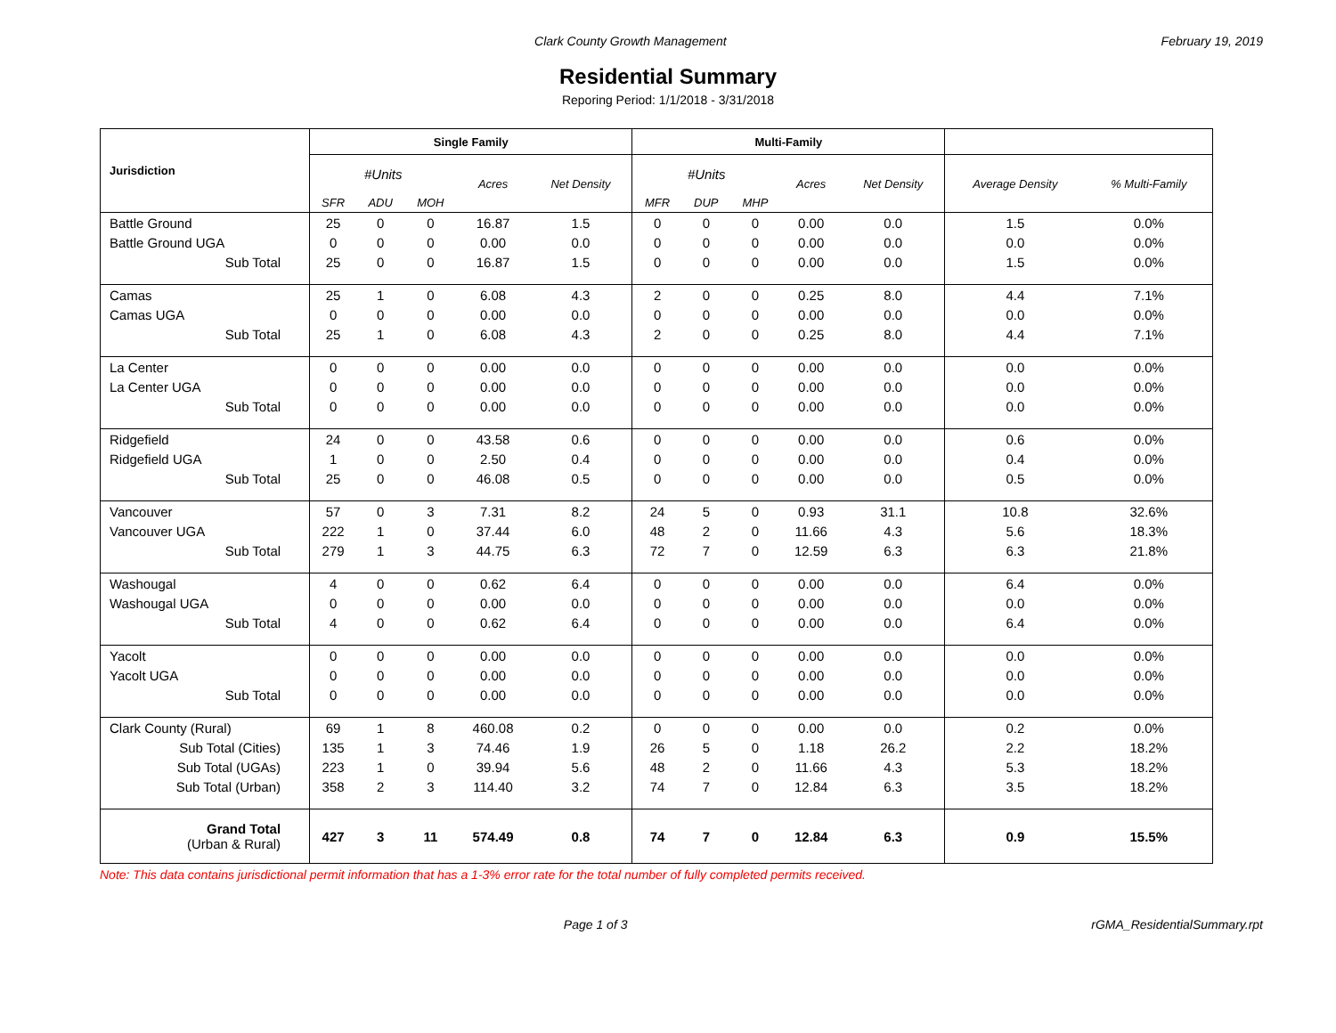Clark County Growth Management February 19, 2019
Residential Summary
Reporing Period: 1/1/2018 - 3/31/2018
| Jurisdiction | Single Family | | | | | Multi-Family | | | | | | |
| --- | --- | --- | --- | --- | --- | --- | --- | --- | --- | --- | --- | --- |
| | #Units | | | Acres | Net Density | #Units | | | Acres | Net Density | Average Density | % Multi-Family |
| | SFR | ADU | MOH | | | MFR | DUP | MHP | | | | |
| Battle Ground | 25 | 0 | 0 | 16.87 | 1.5 | 0 | 0 | 0 | 0.00 | 0.0 | 1.5 | 0.0% |
| Battle Ground UGA | 0 | 0 | 0 | 0.00 | 0.0 | 0 | 0 | 0 | 0.00 | 0.0 | 0.0 | 0.0% |
| Sub Total | 25 | 0 | 0 | 16.87 | 1.5 | 0 | 0 | 0 | 0.00 | 0.0 | 1.5 | 0.0% |
| Camas | 25 | 1 | 0 | 6.08 | 4.3 | 2 | 0 | 0 | 0.25 | 8.0 | 4.4 | 7.1% |
| Camas UGA | 0 | 0 | 0 | 0.00 | 0.0 | 0 | 0 | 0 | 0.00 | 0.0 | 0.0 | 0.0% |
| Sub Total | 25 | 1 | 0 | 6.08 | 4.3 | 2 | 0 | 0 | 0.25 | 8.0 | 4.4 | 7.1% |
| La Center | 0 | 0 | 0 | 0.00 | 0.0 | 0 | 0 | 0 | 0.00 | 0.0 | 0.0 | 0.0% |
| La Center UGA | 0 | 0 | 0 | 0.00 | 0.0 | 0 | 0 | 0 | 0.00 | 0.0 | 0.0 | 0.0% |
| Sub Total | 0 | 0 | 0 | 0.00 | 0.0 | 0 | 0 | 0 | 0.00 | 0.0 | 0.0 | 0.0% |
| Ridgefield | 24 | 0 | 0 | 43.58 | 0.6 | 0 | 0 | 0 | 0.00 | 0.0 | 0.6 | 0.0% |
| Ridgefield UGA | 1 | 0 | 0 | 2.50 | 0.4 | 0 | 0 | 0 | 0.00 | 0.0 | 0.4 | 0.0% |
| Sub Total | 25 | 0 | 0 | 46.08 | 0.5 | 0 | 0 | 0 | 0.00 | 0.0 | 0.5 | 0.0% |
| Vancouver | 57 | 0 | 3 | 7.31 | 8.2 | 24 | 5 | 0 | 0.93 | 31.1 | 10.8 | 32.6% |
| Vancouver UGA | 222 | 1 | 0 | 37.44 | 6.0 | 48 | 2 | 0 | 11.66 | 4.3 | 5.6 | 18.3% |
| Sub Total | 279 | 1 | 3 | 44.75 | 6.3 | 72 | 7 | 0 | 12.59 | 6.3 | 6.3 | 21.8% |
| Washougal | 4 | 0 | 0 | 0.62 | 6.4 | 0 | 0 | 0 | 0.00 | 0.0 | 6.4 | 0.0% |
| Washougal UGA | 0 | 0 | 0 | 0.00 | 0.0 | 0 | 0 | 0 | 0.00 | 0.0 | 0.0 | 0.0% |
| Sub Total | 4 | 0 | 0 | 0.62 | 6.4 | 0 | 0 | 0 | 0.00 | 0.0 | 6.4 | 0.0% |
| Yacolt | 0 | 0 | 0 | 0.00 | 0.0 | 0 | 0 | 0 | 0.00 | 0.0 | 0.0 | 0.0% |
| Yacolt UGA | 0 | 0 | 0 | 0.00 | 0.0 | 0 | 0 | 0 | 0.00 | 0.0 | 0.0 | 0.0% |
| Sub Total | 0 | 0 | 0 | 0.00 | 0.0 | 0 | 0 | 0 | 0.00 | 0.0 | 0.0 | 0.0% |
| Clark County (Rural) | 69 | 1 | 8 | 460.08 | 0.2 | 0 | 0 | 0 | 0.00 | 0.0 | 0.2 | 0.0% |
| Sub Total (Cities) | 135 | 1 | 3 | 74.46 | 1.9 | 26 | 5 | 0 | 1.18 | 26.2 | 2.2 | 18.2% |
| Sub Total (UGAs) | 223 | 1 | 0 | 39.94 | 5.6 | 48 | 2 | 0 | 11.66 | 4.3 | 5.3 | 18.2% |
| Sub Total (Urban) | 358 | 2 | 3 | 114.40 | 3.2 | 74 | 7 | 0 | 12.84 | 6.3 | 3.5 | 18.2% |
| Grand Total (Urban & Rural) | 427 | 3 | 11 | 574.49 | 0.8 | 74 | 7 | 0 | 12.84 | 6.3 | 0.9 | 15.5% |
Note: This data contains jurisdictional permit information that has a 1-3% error rate for the total number of fully completed permits received.
Page 1 of 3 rGMA_ResidentialSummary.rpt